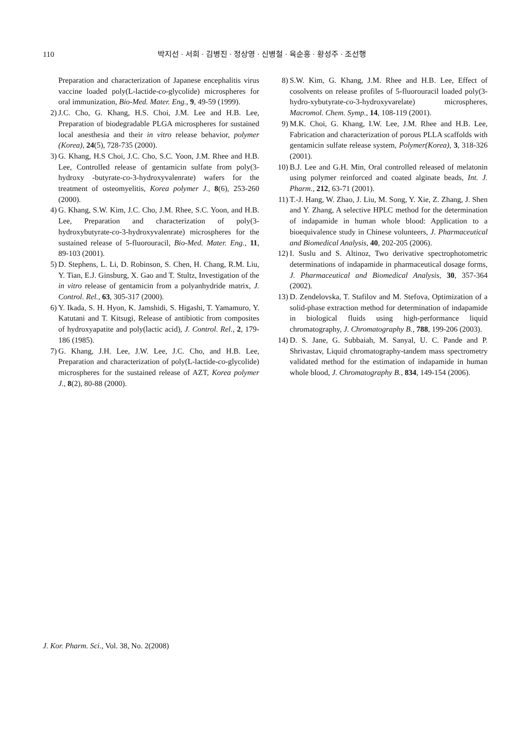110 박지선 · 서희 · 김병진 · 정상영 · 신병철 · 육순홍 · 황성주 · 조선행
Preparation and characterization of Japanese encephalitis virus vaccine loaded poly(L-lactide-co-glycolide) microspheres for oral immunization, Bio-Med. Mater. Eng., 9, 49-59 (1999).
2) J.C. Cho, G. Khang, H.S. Choi, J.M. Lee and H.B. Lee, Preparation of biodegradable PLGA microspheres for sustained local anesthesia and their in vitro release behavior, polymer (Korea), 24(5), 728-735 (2000).
3) G. Khang, H.S Choi, J.C. Cho, S.C. Yoon, J.M. Rhee and H.B. Lee, Controlled release of gentamicin sulfate from poly(3-hydroxy -butyrate-co-3-hydroxyvalenrate) wafers for the treatment of osteomyelitis, Korea polymer J., 8(6), 253-260 (2000).
4) G. Khang, S.W. Kim, J.C. Cho, J.M. Rhee, S.C. Yoon, and H.B. Lee, Preparation and characterization of poly(3-hydroxybutyrate-co-3-hydroxyvalenrate) microspheres for the sustained release of 5-fluorouracil, Bio-Med. Mater. Eng., 11, 89-103 (2001).
5) D. Stephens, L. Li, D. Robinson, S. Chen, H. Chang, R.M. Liu, Y. Tian, E.J. Ginsburg, X. Gao and T. Stultz, Investigation of the in vitro release of gentamicin from a polyanhydride matrix, J. Control. Rel., 63, 305-317 (2000).
6) Y. Ikada, S. H. Hyon, K. Jamshidi, S. Higashi, T. Yamamuro, Y. Katutani and T. Kitsugi, Release of antibiotic from composites of hydroxyapatite and poly(lactic acid), J. Control. Rel., 2, 179-186 (1985).
7) G. Khang, J.H. Lee, J.W. Lee, J.C. Cho, and H.B. Lee, Preparation and characterization of poly(L-lactide-co-glycolide) microspheres for the sustained release of AZT, Korea polymer J., 8(2), 80-88 (2000).
8) S.W. Kim, G. Khang, J.M. Rhee and H.B. Lee, Effect of cosolvents on release profiles of 5-fluorouracil loaded poly(3-hydro-xybutyrate-co-3-hydroxyvarelate) microspheres, Macromol. Chem. Symp., 14, 108-119 (2001).
9) M.K. Choi, G. Khang, I.W. Lee, J.M. Rhee and H.B. Lee, Fabrication and characterization of porous PLLA scaffolds with gentamicin sulfate release system, Polymer(Korea), 3, 318-326 (2001).
10) B.J. Lee and G.H. Min, Oral controlled released of melatonin using polymer reinforced and coated alginate beads, Int. J. Pharm., 212, 63-71 (2001).
11) T.-J. Hang, W. Zhao, J. Liu, M. Song, Y. Xie, Z. Zhang, J. Shen and Y. Zhang, A selective HPLC method for the determination of indapamide in human whole blood: Application to a bioequivalence study in Chinese volunteers, J. Pharmaceutical and Biomedical Analysis, 40, 202-205 (2006).
12) I. Suslu and S. Altinoz, Two derivative spectrophotometric determinations of indapamide in pharmaceutical dosage forms, J. Pharmaceutical and Biomedical Analysis, 30, 357-364 (2002).
13) D. Zendelovska, T. Stafilov and M. Stefova, Optimization of a solid-phase extraction method for determination of indapamide in biological fluids using high-performance liquid chromatography, J. Chromatography B., 788, 199-206 (2003).
14) D. S. Jane, G. Subbaiah, M. Sanyal, U. C. Pande and P. Shrivastav, Liquid chromatography-tandem mass spectrometry validated method for the estimation of indapamide in human whole blood, J. Chromatography B., 834, 149-154 (2006).
J. Kor. Pharm. Sci., Vol. 38, No. 2(2008)